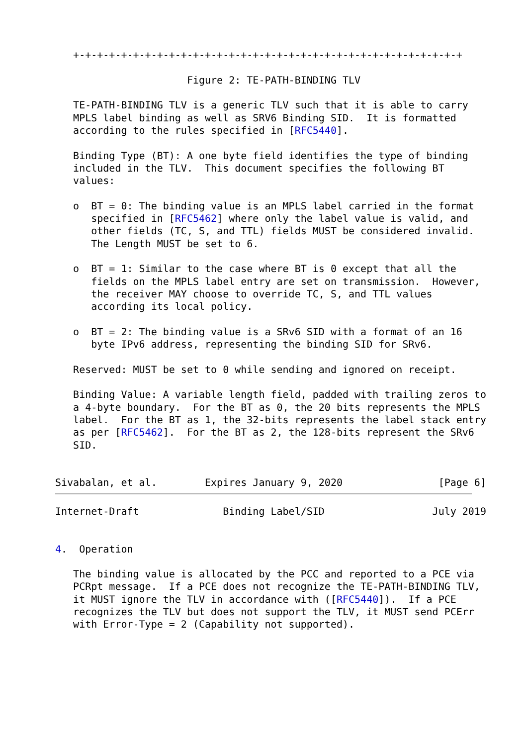+-+-+-+-+-+-+-+-+-+-+-+-+-+-+-+-+-+-+-+-+-+-+-+-+-+-+-+-+-+-+-+-+

                      Figure 2: TE-PATH-BINDING TLV

   TE-PATH-BINDING TLV is a generic TLV such that it is able to carry
   MPLS label binding as well as SRV6 Binding SID.  It is formatted
   according to the rules specified in [RFC5440].

   Binding Type (BT): A one byte field identifies the type of binding
   included in the TLV.  This document specifies the following BT
   values:

   o  BT = 0: The binding value is an MPLS label carried in the format
      specified in [RFC5462] where only the label value is valid, and
      other fields (TC, S, and TTL) fields MUST be considered invalid.
      The Length MUST be set to 6.

   o  BT = 1: Similar to the case where BT is 0 except that all the
      fields on the MPLS label entry are set on transmission.  However,
      the receiver MAY choose to override TC, S, and TTL values
      according its local policy.

   o  BT = 2: The binding value is a SRv6 SID with a format of an 16
      byte IPv6 address, representing the binding SID for SRv6.

   Reserved: MUST be set to 0 while sending and ignored on receipt.

   Binding Value: A variable length field, padded with trailing zeros to
   a 4-byte boundary.  For the BT as 0, the 20 bits represents the MPLS
   label.  For the BT as 1, the 32-bits represents the label stack entry
   as per [RFC5462].  For the BT as 2, the 128-bits represent the SRv6
   SID.


Sivabalan, et al.        Expires January 9, 2020                [Page 6]
Internet-Draft              Binding Label/SID                  July 2019


4.  Operation

   The binding value is allocated by the PCC and reported to a PCE via
   PCRpt message.  If a PCE does not recognize the TE-PATH-BINDING TLV,
   it MUST ignore the TLV in accordance with ([RFC5440]).  If a PCE
   recognizes the TLV but does not support the TLV, it MUST send PCErr
   with Error-Type = 2 (Capability not supported).